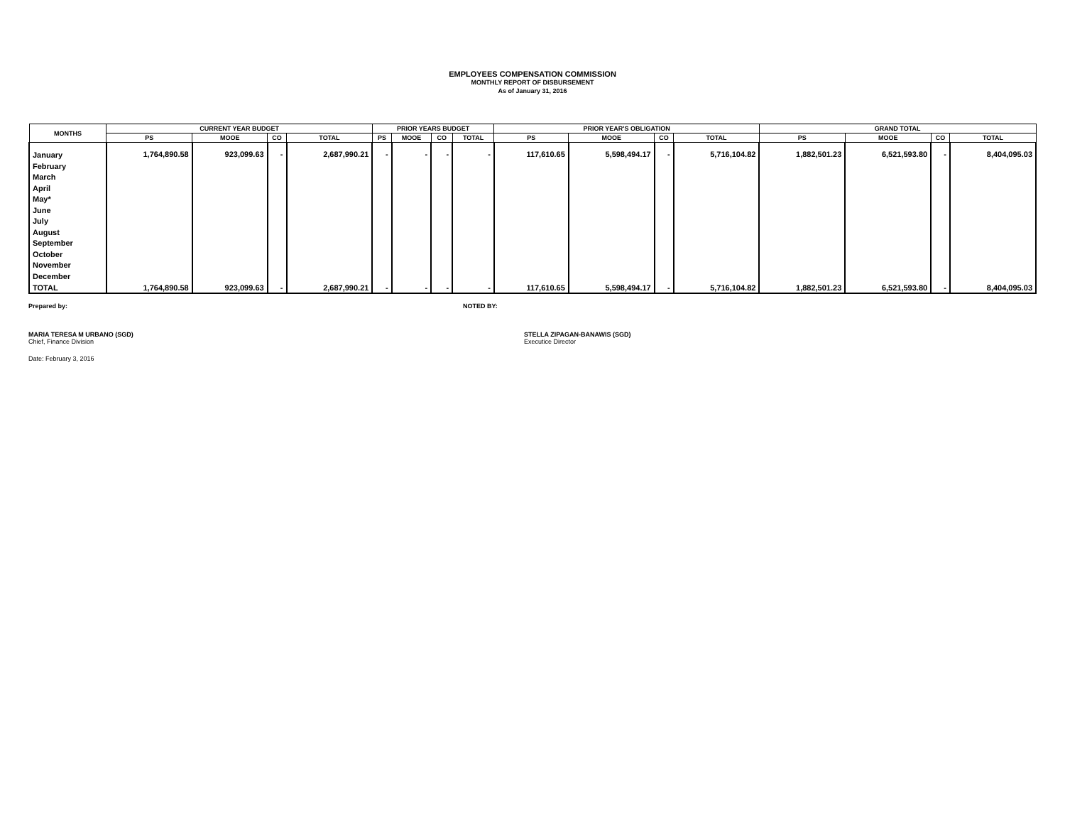EMPLOYEES COMPENSATION COMMISSION
MONTHLY REPORT OF DISBURSEMENT
As of January 31, 2016
| MONTHS | CURRENT YEAR BUDGET | | | | PRIOR YEARS BUDGET | | | | PRIOR YEAR'S OBLIGATION | | | | GRAND TOTAL | | | |
| --- | --- | --- | --- | --- | --- | --- | --- | --- | --- | --- | --- | --- | --- | --- | --- | --- |
| | PS | MOOE | CO | TOTAL | PS | MOOE | CO | TOTAL | PS | MOOE | CO | TOTAL | PS | MOOE | CO | TOTAL |
| January February March April May* June July August September October November December | 1,764,890.58 | 923,099.63 | - | 2,687,990.21 | - | - | - | - | 117,610.65 | 5,598,494.17 | - | 5,716,104.82 | 1,882,501.23 | 6,521,593.80 | - | 8,404,095.03 |
| TOTAL | 1,764,890.58 | 923,099.63 | - | 2,687,990.21 | - | - | - | - | 117,610.65 | 5,598,494.17 | - | 5,716,104.82 | 1,882,501.23 | 6,521,593.80 | - | 8,404,095.03 |
Prepared by: NOTED BY:
MARIA TERESA M URBANO (SGD)
Chief, Finance Division
STELLA ZIPAGAN-BANAWIS (SGD)
Executice Director
Date: February 3, 2016